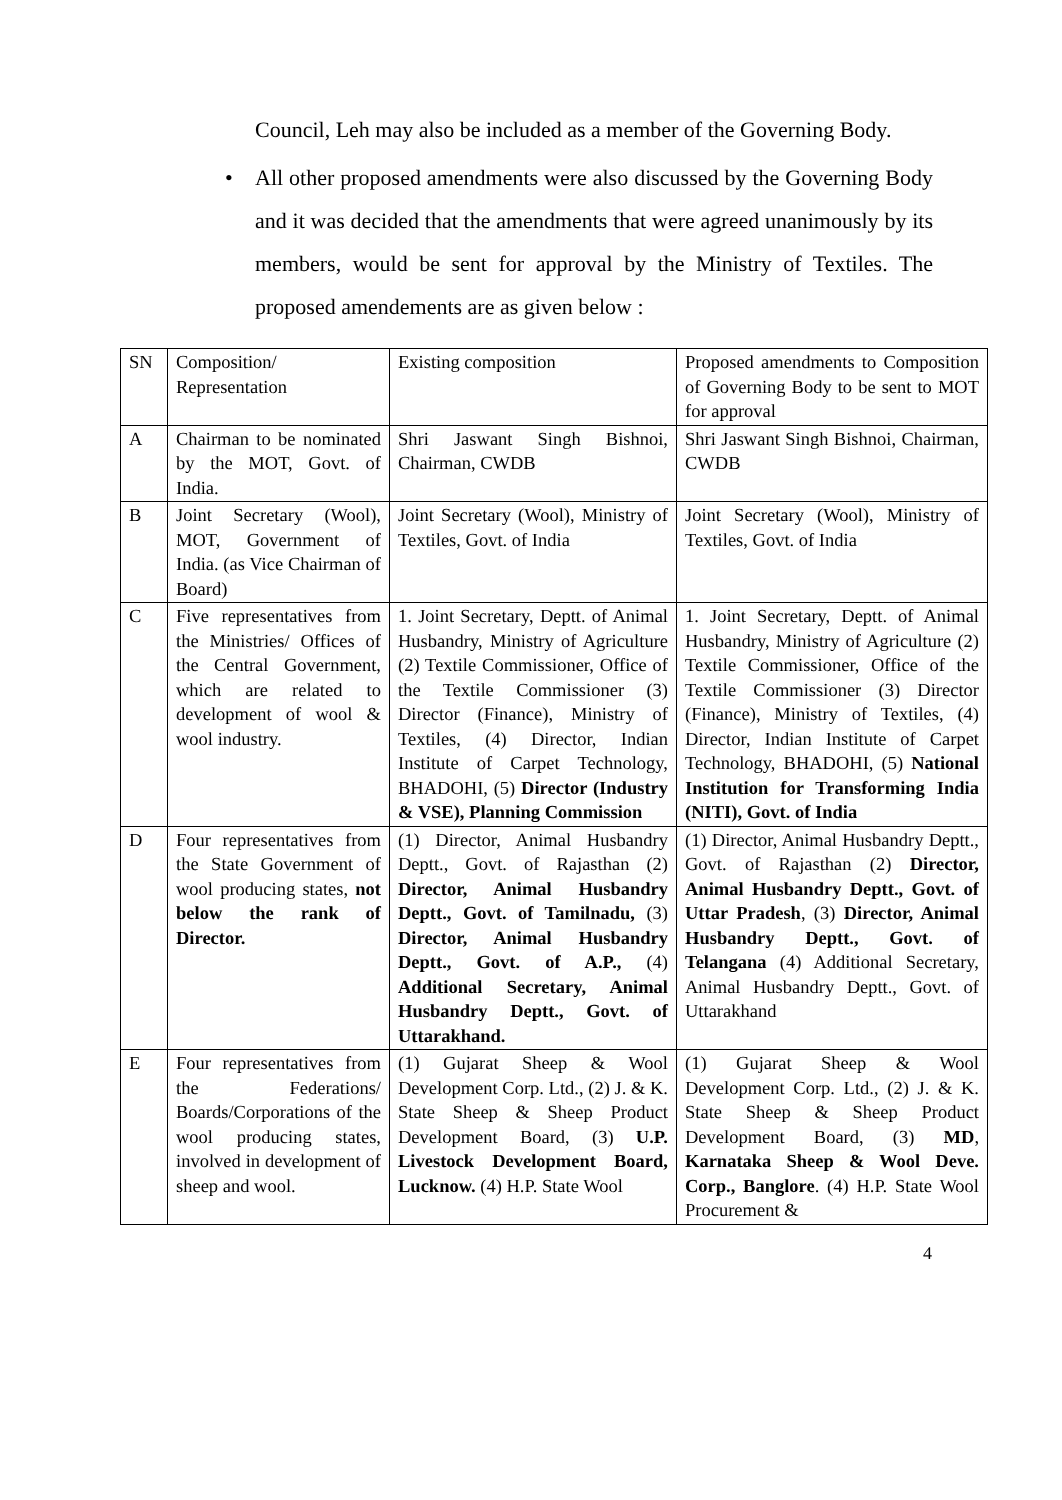Council, Leh may also be included as a member of the Governing Body.
• All other proposed amendments were also discussed by the Governing Body and it was decided that the amendments that were agreed unanimously by its members, would be sent for approval by the Ministry of Textiles. The proposed amendements are as given below :
| SN | Composition/ Representation | Existing composition | Proposed amendments to Composition of Governing Body to be sent to MOT for approval |
| A | Chairman to be nominated by the MOT, Govt. of India. | Shri Jaswant Singh Bishnoi, Chairman, CWDB | Shri Jaswant Singh Bishnoi, Chairman, CWDB |
| B | Joint Secretary (Wool), MOT, Government of India. (as Vice Chairman of Board) | Joint Secretary (Wool), Ministry of Textiles, Govt. of India | Joint Secretary (Wool), Ministry of Textiles, Govt. of India |
| C | Five representatives from the Ministries/ Offices of the Central Government, which are related to development of wool & wool industry. | 1. Joint Secretary, Deptt. of Animal Husbandry, Ministry of Agriculture (2) Textile Commissioner, Office of the Textile Commissioner (3) Director (Finance), Ministry of Textiles, (4) Director, Indian Institute of Carpet Technology, BHADOHI, (5) Director (Industry & VSE), Planning Commission | 1. Joint Secretary, Deptt. of Animal Husbandry, Ministry of Agriculture (2) Textile Commissioner, Office of the Textile Commissioner (3) Director (Finance), Ministry of Textiles, (4) Director, Indian Institute of Carpet Technology, BHADOHI, (5) National Institution for Transforming India (NITI), Govt. of India |
| D | Four representatives from the State Government of wool producing states, not below the rank of Director. | (1) Director, Animal Husbandry Deptt., Govt. of Rajasthan (2) Director, Animal Husbandry Deptt., Govt. of Tamilnadu, (3) Director, Animal Husbandry Deptt., Govt. of A.P., (4) Additional Secretary, Animal Husbandry Deptt., Govt. of Uttarakhand. | (1) Director, Animal Husbandry Deptt., Govt. of Rajasthan (2) Director, Animal Husbandry Deptt., Govt. of Uttar Pradesh , (3) Director, Animal Husbandry Deptt., Govt. of Telangana (4) Additional Secretary, Animal Husbandry Deptt., Govt. of Uttarakhand |
| E | Four representatives from the Federations/ Boards/Corporations of the wool producing states, involved in development of sheep and wool. | (1) Gujarat Sheep & Wool Development Corp. Ltd., (2) J. & K. State Sheep & Sheep Product Development Board, (3) U.P. Livestock Development Board, Lucknow. (4) H.P. State Wool | (1) Gujarat Sheep & Wool Development Corp. Ltd., (2) J. & K. State Sheep & Sheep Product Development Board, (3) MD , Karnataka Sheep & Wool Deve. Corp., Banglore . (4) H.P. State Wool Procurement & |
4